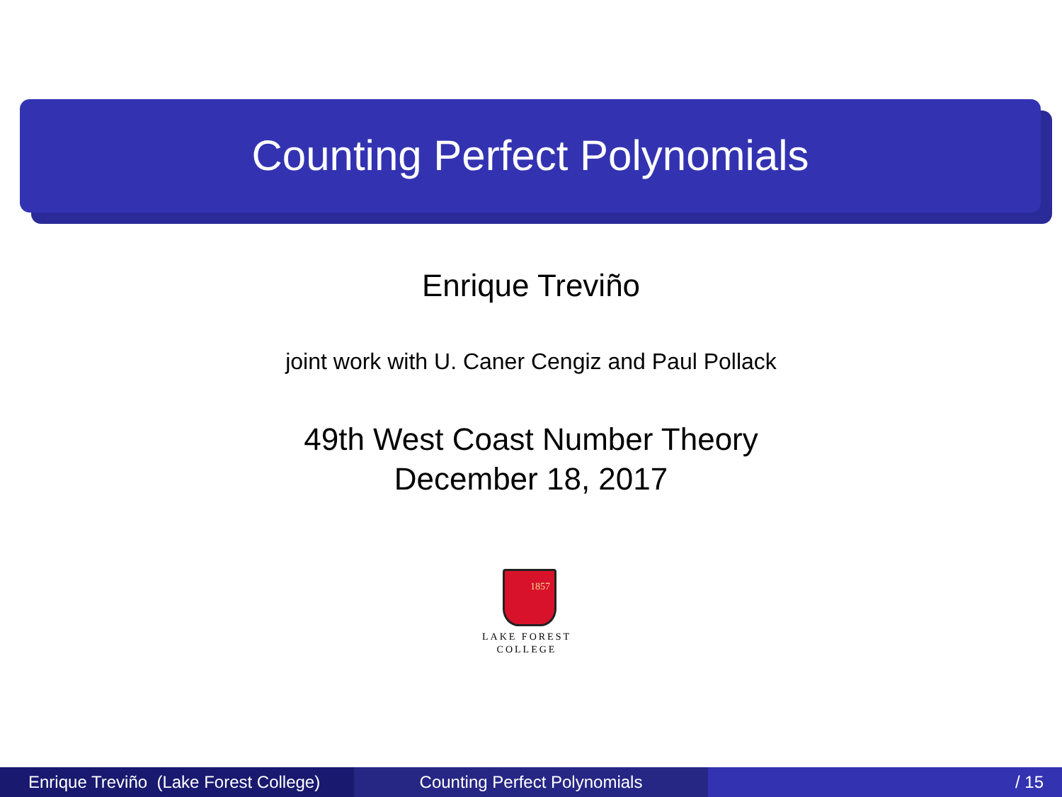Counting Perfect Polynomials
Enrique Treviño
joint work with U. Caner Cengiz and Paul Pollack
49th West Coast Number Theory
December 18, 2017
1857
LAKE FOREST
COLLEGE
Enrique Treviño (Lake Forest College)
Counting Perfect Polynomials / 15